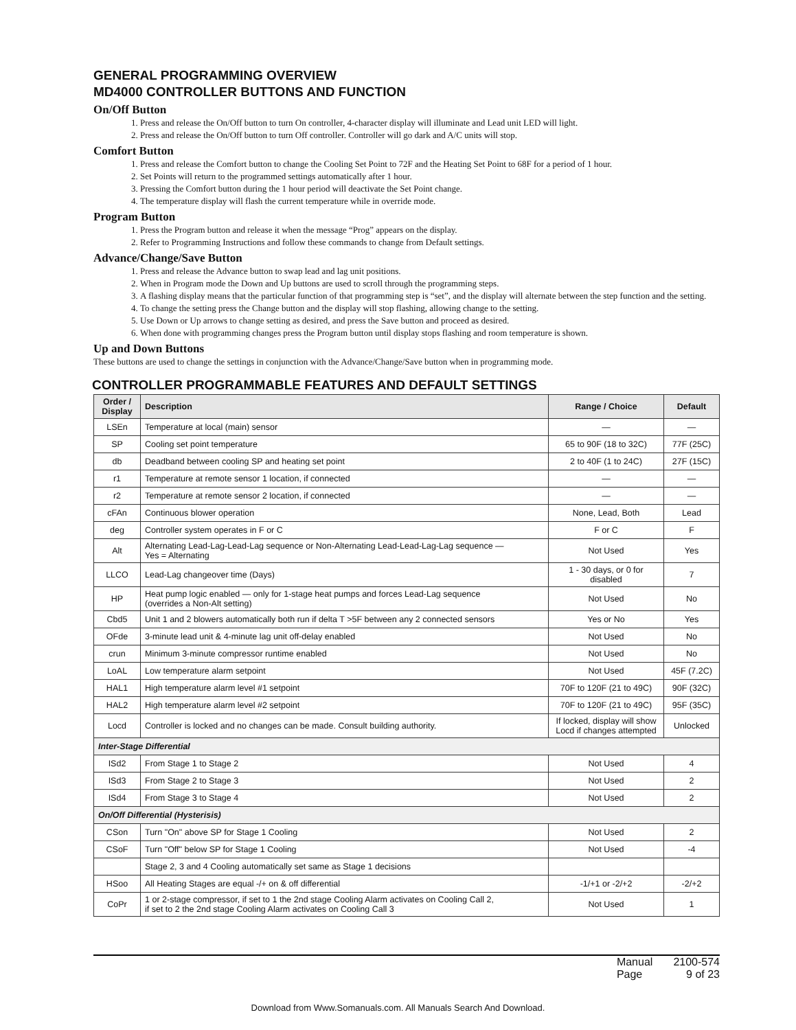GENERAL PROGRAMMING OVERVIEW
MD4000 CONTROLLER BUTTONS AND FUNCTION
On/Off Button
1. Press and release the On/Off button to turn On controller, 4-character display will illuminate and Lead unit LED will light.
2. Press and release the On/Off button to turn Off controller. Controller will go dark and A/C units will stop.
Comfort Button
1. Press and release the Comfort button to change the Cooling Set Point to 72F and the Heating Set Point to 68F for a period of 1 hour.
2. Set Points will return to the programmed settings automatically after 1 hour.
3. Pressing the Comfort button during the 1 hour period will deactivate the Set Point change.
4. The temperature display will flash the current temperature while in override mode.
Program Button
1. Press the Program button and release it when the message “Prog” appears on the display.
2. Refer to Programming Instructions and follow these commands to change from Default settings.
Advance/Change/Save Button
1. Press and release the Advance button to swap lead and lag unit positions.
2. When in Program mode the Down and Up buttons are used to scroll through the programming steps.
3. A flashing display means that the particular function of that programming step is “set”, and the display will alternate between the step function and the setting.
4. To change the setting press the Change button and the display will stop flashing, allowing change to the setting.
5. Use Down or Up arrows to change setting as desired, and press the Save button and proceed as desired.
6. When done with programming changes press the Program button until display stops flashing and room temperature is shown.
Up and Down Buttons
These buttons are used to change the settings in conjunction with the Advance/Change/Save button when in programming mode.
CONTROLLER PROGRAMMABLE FEATURES AND DEFAULT SETTINGS
| Order / Display | Description | Range / Choice | Default |
| --- | --- | --- | --- |
| LSEn | Temperature at local (main) sensor | — | — |
| SP | Cooling set point temperature | 65 to 90F (18 to 32C) | 77F (25C) |
| db | Deadband between cooling SP and heating set point | 2 to 40F (1 to 24C) | 27F (15C) |
| r1 | Temperature at remote sensor 1 location, if connected | — | — |
| r2 | Temperature at remote sensor 2 location, if connected | — | — |
| cFAn | Continuous blower operation | None, Lead, Both | Lead |
| deg | Controller system operates in F or C | F or C | F |
| Alt | Alternating Lead-Lag-Lead-Lag sequence or Non-Alternating Lead-Lead-Lag-Lag sequence — Yes = Alternating | Not Used | Yes |
| LLCO | Lead-Lag changeover time (Days) | 1 - 30 days, or 0 for disabled | 7 |
| HP | Heat pump logic enabled — only for 1-stage heat pumps and forces Lead-Lag sequence (overrides a Non-Alt setting) | Not Used | No |
| Cbd5 | Unit 1 and 2 blowers automatically both run if delta T >5F between any 2 connected sensors | Yes or No | Yes |
| OFde | 3-minute lead unit & 4-minute lag unit off-delay enabled | Not Used | No |
| crun | Minimum 3-minute compressor runtime enabled | Not Used | No |
| LoAL | Low temperature alarm setpoint | Not Used | 45F (7.2C) |
| HAL1 | High temperature alarm level #1 setpoint | 70F to 120F (21 to 49C) | 90F (32C) |
| HAL2 | High temperature alarm level #2 setpoint | 70F to 120F (21 to 49C) | 95F (35C) |
| Locd | Controller is locked and no changes can be made. Consult building authority. | If locked, display will show Locd if changes attempted | Unlocked |
| Inter-Stage Differential | | | |
| ISd2 | From Stage 1 to Stage 2 | Not Used | 4 |
| ISd3 | From Stage 2 to Stage 3 | Not Used | 2 |
| ISd4 | From Stage 3 to Stage 4 | Not Used | 2 |
| On/Off Differential (Hysterisis) | | | |
| CSon | Turn "On" above SP for Stage 1 Cooling | Not Used | 2 |
| CSoF | Turn "Off" below SP for Stage 1 Cooling | Not Used | -4 |
| | Stage 2, 3 and 4 Cooling automatically set same as Stage 1 decisions | | |
| HSoo | All Heating Stages are equal -/+ on & off differential | -1/+1 or -2/+2 | -2/+2 |
| CoPr | 1 or 2-stage compressor, if set to 1 the 2nd stage Cooling Alarm activates on Cooling Call 2, if set to 2 the 2nd stage Cooling Alarm activates on Cooling Call 3 | Not Used | 1 |
| Manual | 2100-574 |
| Page | 9 of 23 |
Download from Www.Somanuals.com. All Manuals Search And Download.